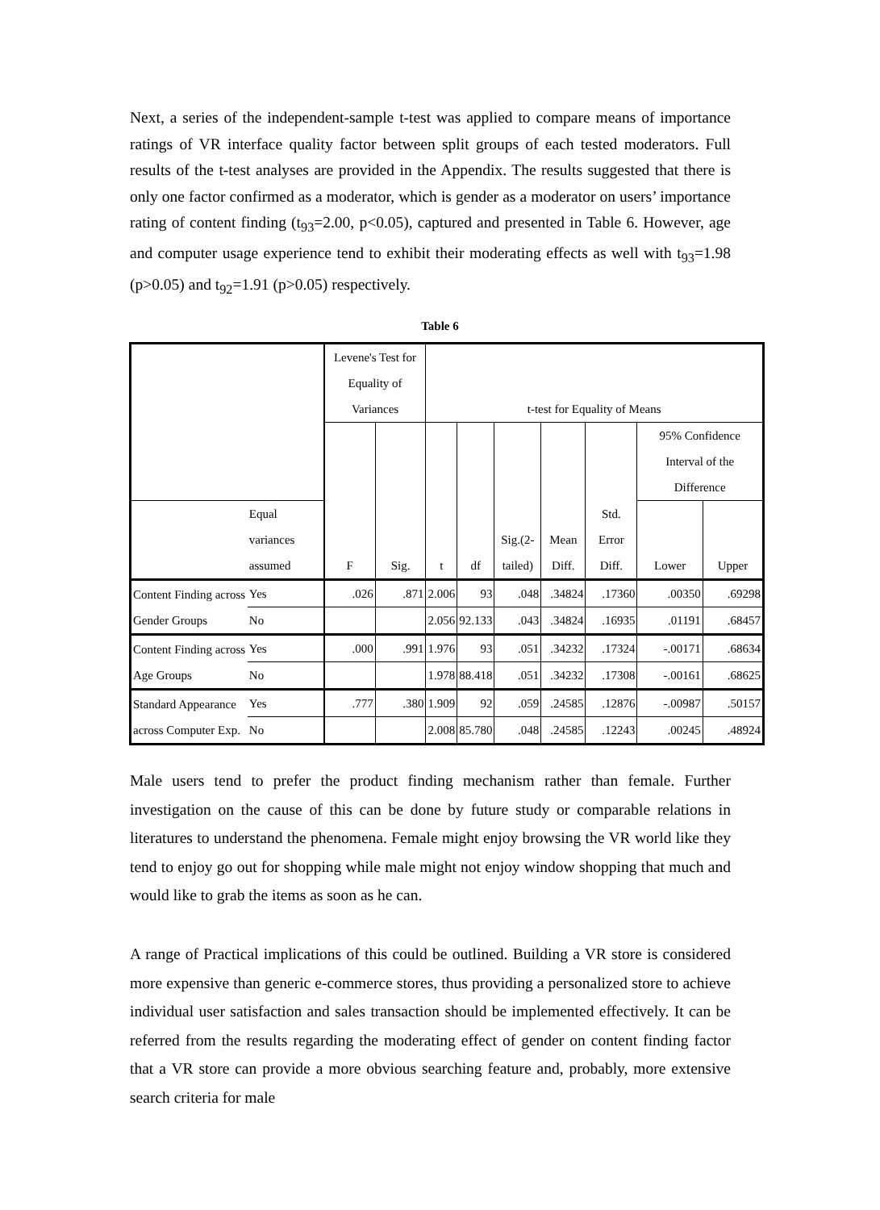Next, a series of the independent-sample t-test was applied to compare means of importance ratings of VR interface quality factor between split groups of each tested moderators. Full results of the t-test analyses are provided in the Appendix. The results suggested that there is only one factor confirmed as a moderator, which is gender as a moderator on users’ importance rating of content finding (t<sub>93</sub>=2.00, p<0.05), captured and presented in Table 6. However, age and computer usage experience tend to exhibit their moderating effects as well with t<sub>93</sub>=1.98 (p>0.05) and t<sub>92</sub>=1.91 (p>0.05) respectively.
Table 6
| | | Levene's Test for Equality of Variances | | t-test for Equality of Means | | | | | | |
| --- | --- | --- | --- | --- | --- | --- | --- | --- | --- | --- |
| | | F | Sig. | t | df | Sig.(2-tailed) | Mean Diff. | Std. Error Diff. | 95% Confidence Interval of the Difference | |
| | Equal variances assumed | | | | | | | | Lower | Upper |
| Content Finding across Gender Groups | Yes | .026 | .871 | 2.006 | 93 | .048 | .34824 | .17360 | .00350 | .69298 |
| | No | | | 2.056 | 92.133 | .043 | .34824 | .16935 | .01191 | .68457 |
| Content Finding across Age Groups | Yes | .000 | .991 | 1.976 | 93 | .051 | .34232 | .17324 | -.00171 | .68634 |
| | No | | | 1.978 | 88.418 | .051 | .34232 | .17308 | -.00161 | .68625 |
| Standard Appearance across Computer Exp. | Yes | .777 | .380 | 1.909 | 92 | .059 | .24585 | .12876 | -.00987 | .50157 |
| | No | | | 2.008 | 85.780 | .048 | .24585 | .12243 | .00245 | .48924 |
Male users tend to prefer the product finding mechanism rather than female. Further investigation on the cause of this can be done by future study or comparable relations in literatures to understand the phenomena. Female might enjoy browsing the VR world like they tend to enjoy go out for shopping while male might not enjoy window shopping that much and would like to grab the items as soon as he can.
A range of Practical implications of this could be outlined. Building a VR store is considered more expensive than generic e-commerce stores, thus providing a personalized store to achieve individual user satisfaction and sales transaction should be implemented effectively. It can be referred from the results regarding the moderating effect of gender on content finding factor that a VR store can provide a more obvious searching feature and, probably, more extensive search criteria for male